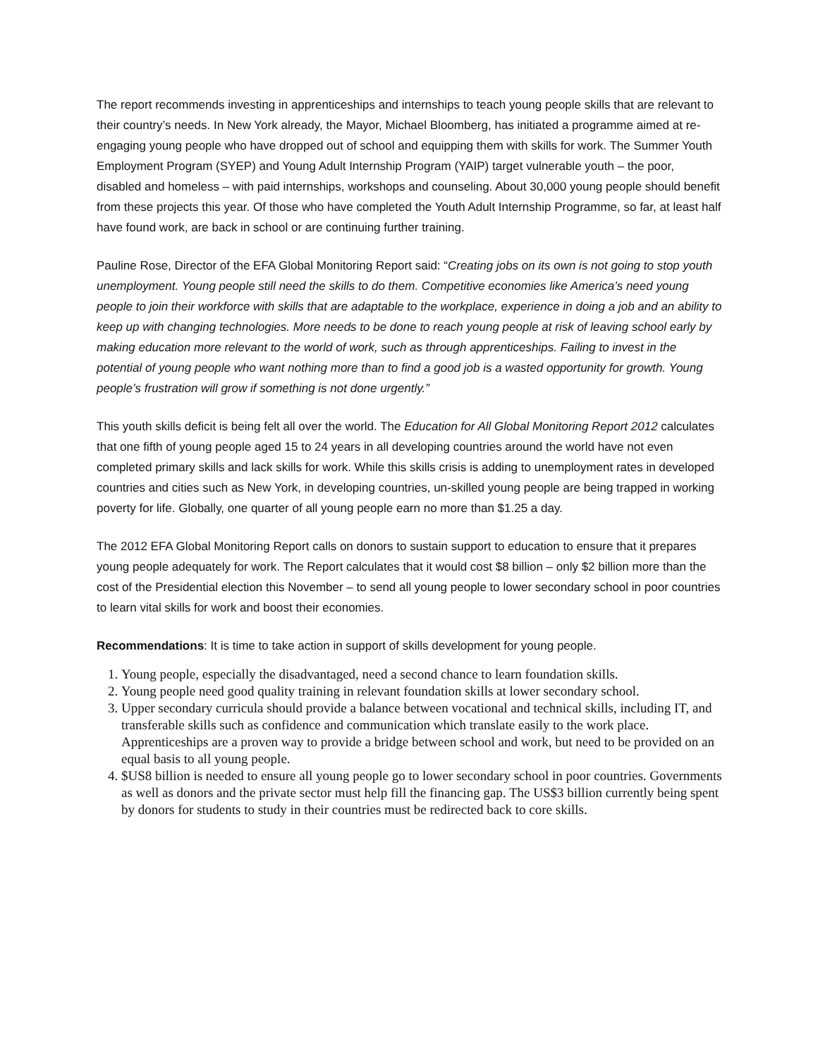The report recommends investing in apprenticeships and internships to teach young people skills that are relevant to their country’s needs. In New York already, the Mayor, Michael Bloomberg, has initiated a programme aimed at re-engaging young people who have dropped out of school and equipping them with skills for work. The Summer Youth Employment Program (SYEP) and Young Adult Internship Program (YAIP) target vulnerable youth – the poor, disabled and homeless – with paid internships, workshops and counseling. About 30,000 young people should benefit from these projects this year. Of those who have completed the Youth Adult Internship Programme, so far, at least half have found work, are back in school or are continuing further training.
Pauline Rose, Director of the EFA Global Monitoring Report said: “Creating jobs on its own is not going to stop youth unemployment. Young people still need the skills to do them. Competitive economies like America’s need young people to join their workforce with skills that are adaptable to the workplace, experience in doing a job and an ability to keep up with changing technologies. More needs to be done to reach young people at risk of leaving school early by making education more relevant to the world of work, such as through apprenticeships. Failing to invest in the potential of young people who want nothing more than to find a good job is a wasted opportunity for growth. Young people’s frustration will grow if something is not done urgently.”
This youth skills deficit is being felt all over the world. The Education for All Global Monitoring Report 2012 calculates that one fifth of young people aged 15 to 24 years in all developing countries around the world have not even completed primary skills and lack skills for work. While this skills crisis is adding to unemployment rates in developed countries and cities such as New York, in developing countries, un-skilled young people are being trapped in working poverty for life. Globally, one quarter of all young people earn no more than $1.25 a day.
The 2012 EFA Global Monitoring Report calls on donors to sustain support to education to ensure that it prepares young people adequately for work. The Report calculates that it would cost $8 billion – only $2 billion more than the cost of the Presidential election this November – to send all young people to lower secondary school in poor countries to learn vital skills for work and boost their economies.
Recommendations: It is time to take action in support of skills development for young people.
1. Young people, especially the disadvantaged, need a second chance to learn foundation skills.
2. Young people need good quality training in relevant foundation skills at lower secondary school.
3. Upper secondary curricula should provide a balance between vocational and technical skills, including IT, and transferable skills such as confidence and communication which translate easily to the work place. Apprenticeships are a proven way to provide a bridge between school and work, but need to be provided on an equal basis to all young people.
4. $US8 billion is needed to ensure all young people go to lower secondary school in poor countries. Governments as well as donors and the private sector must help fill the financing gap. The US$3 billion currently being spent by donors for students to study in their countries must be redirected back to core skills.